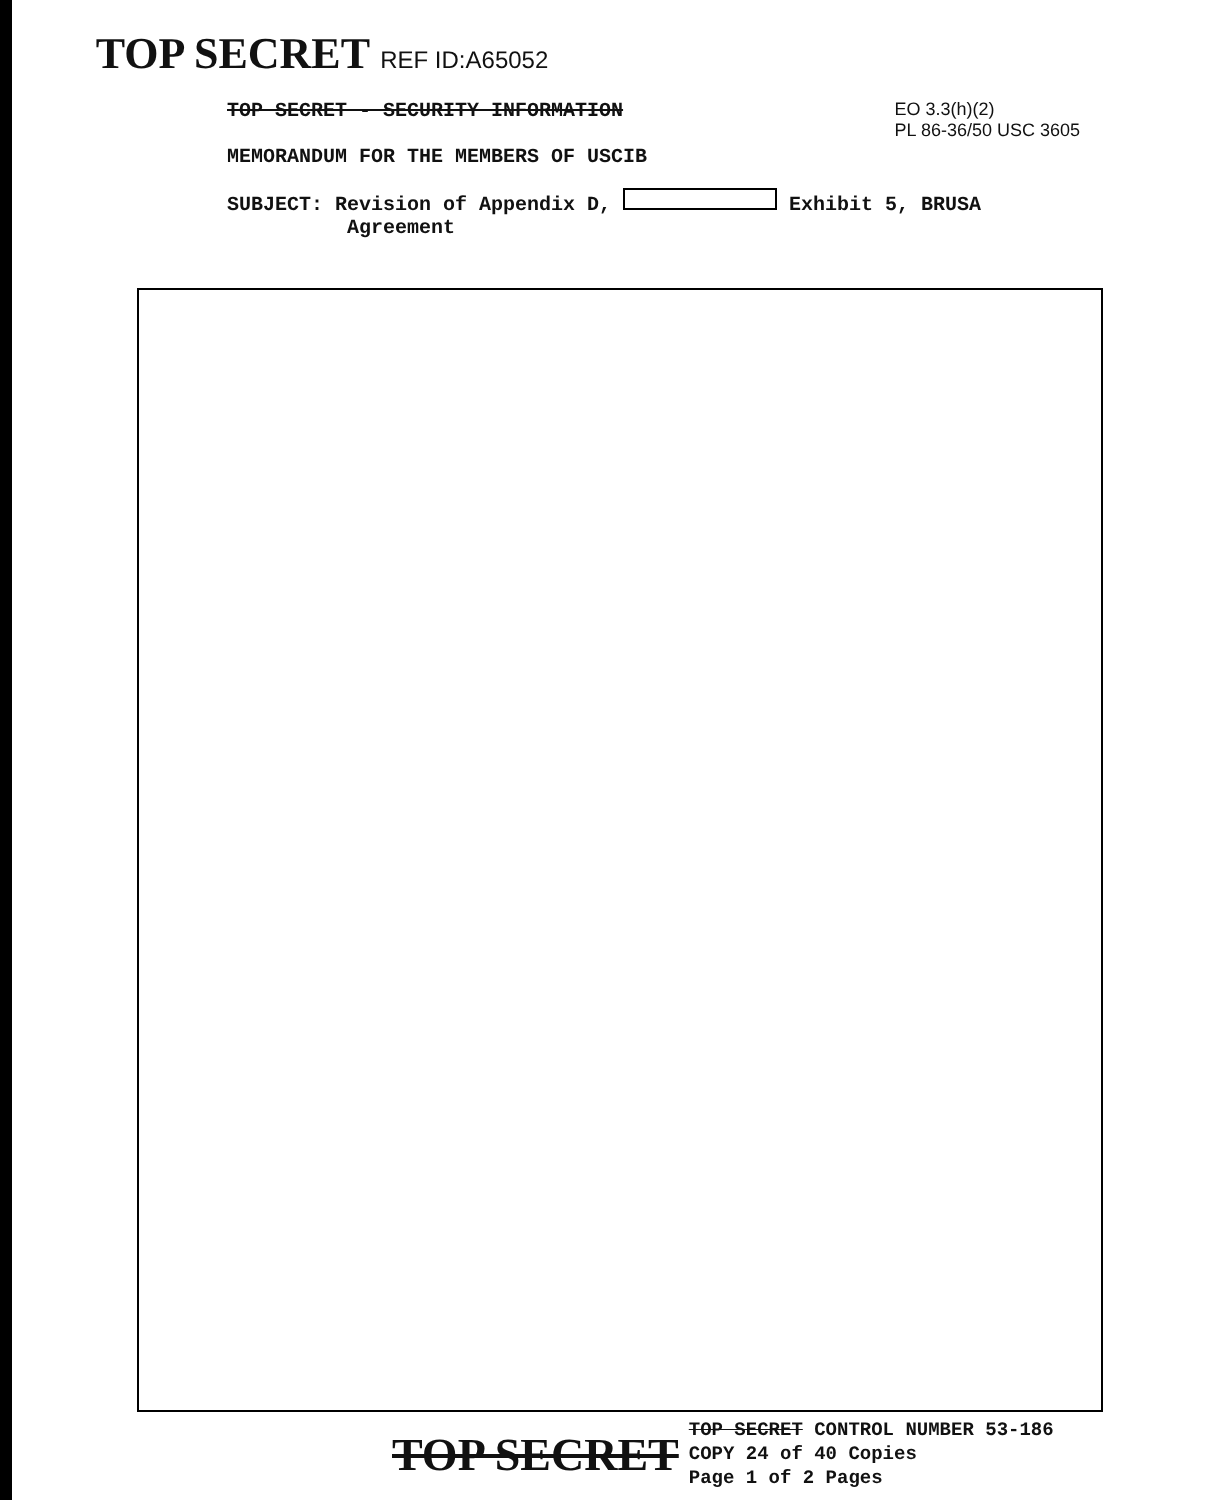TOP SECRET REF ID:A65052
TOP SECRET - SECURITY INFORMATION
MEMORANDUM FOR THE MEMBERS OF USCIB
EO 3.3(h)(2)
PL 86-36/50 USC 3605
SUBJECT: Revision of Appendix D, Exhibit 5, BRUSA
Agreement
TOP SECRET
TOP SECRET CONTROL NUMBER 53-186
COPY 24 of 40 Copies
Page 1 of 2 Pages